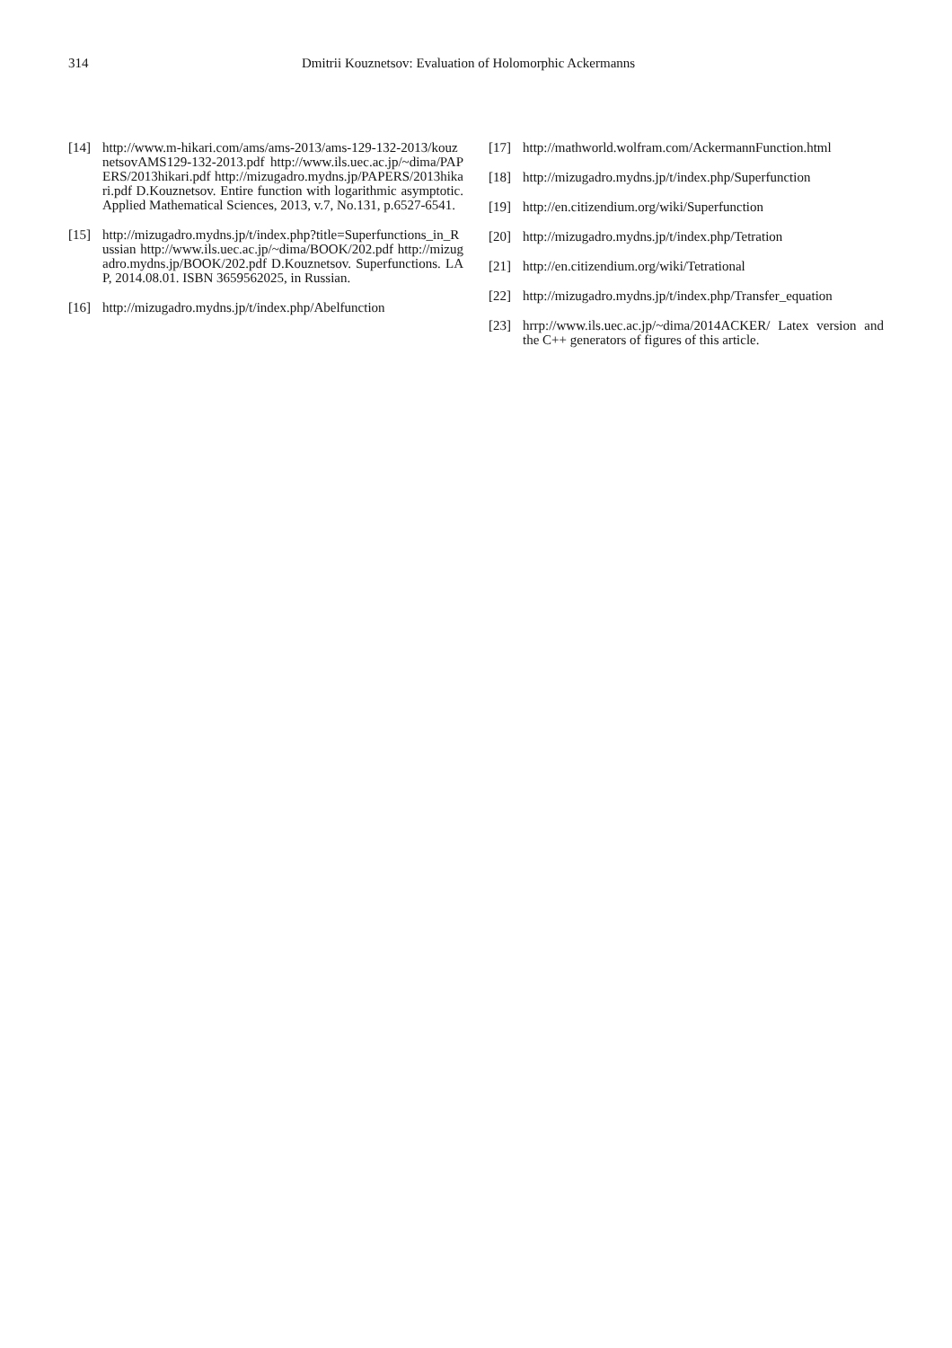314 Dmitrii Kouznetsov: Evaluation of Holomorphic Ackermanns
[14] http://www.m-hikari.com/ams/ams-2013/ams-129-132-2013/kouznetsovAMS129-132-2013.pdf http://www.ils.uec.ac.jp/~dima/PAPERS/2013hikari.pdf http://mizugadro.mydns.jp/PAPERS/2013hikari.pdf D.Kouznetsov. Entire function with logarithmic asymptotic. Applied Mathematical Sciences, 2013, v.7, No.131, p.6527-6541.
[15] http://mizugadro.mydns.jp/t/index.php?title=Superfunctions_in_Russian http://www.ils.uec.ac.jp/~dima/BOOK/202.pdf http://mizugadro.mydns.jp/BOOK/202.pdf D.Kouznetsov. Superfunctions. LAP, 2014.08.01. ISBN 3659562025, in Russian.
[16] http://mizugadro.mydns.jp/t/index.php/Abelfunction
[17] http://mathworld.wolfram.com/AckermannFunction.html
[18] http://mizugadro.mydns.jp/t/index.php/Superfunction
[19] http://en.citizendium.org/wiki/Superfunction
[20] http://mizugadro.mydns.jp/t/index.php/Tetration
[21] http://en.citizendium.org/wiki/Tetrational
[22] http://mizugadro.mydns.jp/t/index.php/Transfer_equation
[23] hrrp://www.ils.uec.ac.jp/~dima/2014ACKER/ Latex version and the C++ generators of figures of this article.